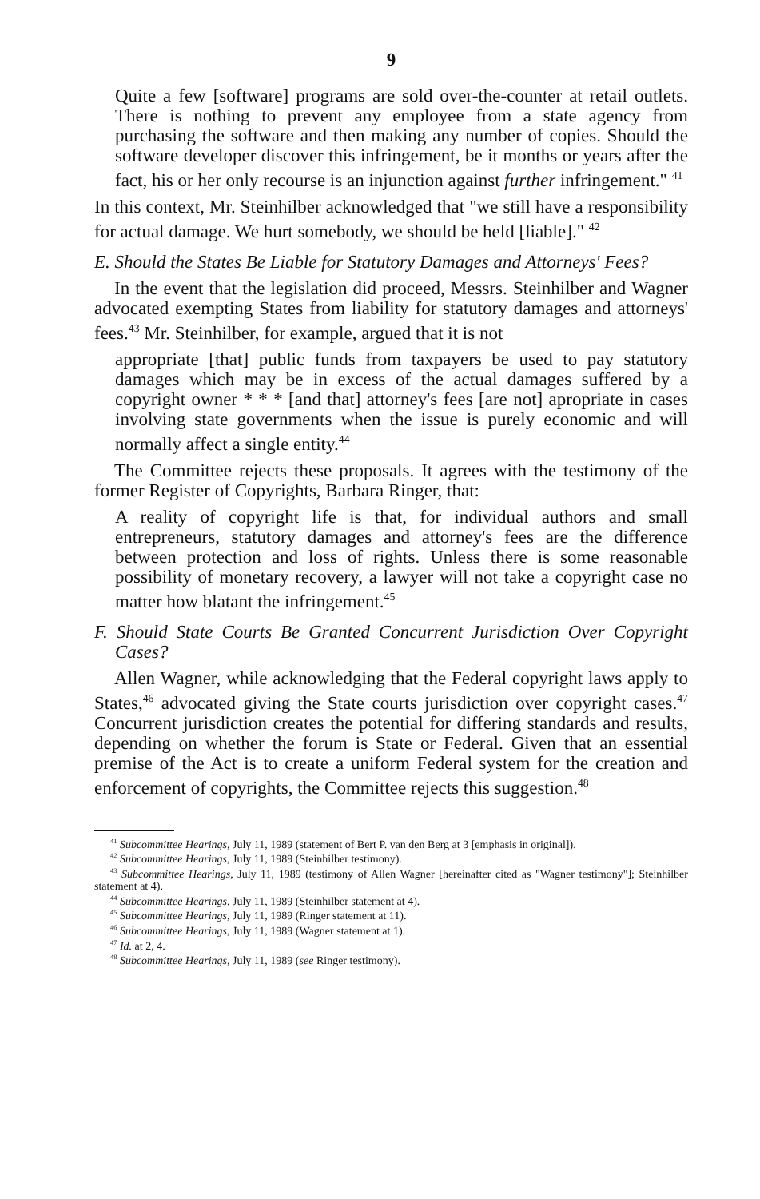9
Quite a few [software] programs are sold over-the-counter at retail outlets. There is nothing to prevent any employee from a state agency from purchasing the software and then making any number of copies. Should the software developer discover this infringement, be it months or years after the fact, his or her only recourse is an injunction against further infringement." <sup>41</sup>
In this context, Mr. Steinhilber acknowledged that "we still have a responsibility for actual damage. We hurt somebody, we should be held [liable]." <sup>42</sup>
E. Should the States Be Liable for Statutory Damages and Attorneys' Fees?
In the event that the legislation did proceed, Messrs. Steinhilber and Wagner advocated exempting States from liability for statutory damages and attorneys' fees.<sup>43</sup> Mr. Steinhilber, for example, argued that it is not
appropriate [that] public funds from taxpayers be used to pay statutory damages which may be in excess of the actual damages suffered by a copyright owner * * * [and that] attorney's fees [are not] apropriate in cases involving state governments when the issue is purely economic and will normally affect a single entity.<sup>44</sup>
The Committee rejects these proposals. It agrees with the testimony of the former Register of Copyrights, Barbara Ringer, that:
A reality of copyright life is that, for individual authors and small entrepreneurs, statutory damages and attorney's fees are the difference between protection and loss of rights. Unless there is some reasonable possibility of monetary recovery, a lawyer will not take a copyright case no matter how blatant the infringement.<sup>45</sup>
F. Should State Courts Be Granted Concurrent Jurisdiction Over Copyright Cases?
Allen Wagner, while acknowledging that the Federal copyright laws apply to States,<sup>46</sup> advocated giving the State courts jurisdiction over copyright cases.<sup>47</sup> Concurrent jurisdiction creates the potential for differing standards and results, depending on whether the forum is State or Federal. Given that an essential premise of the Act is to create a uniform Federal system for the creation and enforcement of copyrights, the Committee rejects this suggestion.<sup>48</sup>
<sup>41</sup> Subcommittee Hearings, July 11, 1989 (statement of Bert P. van den Berg at 3 [emphasis in original]).
<sup>42</sup> Subcommittee Hearings, July 11, 1989 (Steinhilber testimony).
<sup>43</sup> Subcommittee Hearings, July 11, 1989 (testimony of Allen Wagner [hereinafter cited as "Wagner testimony"]; Steinhilber statement at 4).
<sup>44</sup> Subcommittee Hearings, July 11, 1989 (Steinhilber statement at 4).
<sup>45</sup> Subcommittee Hearings, July 11, 1989 (Ringer statement at 11).
<sup>46</sup> Subcommittee Hearings, July 11, 1989 (Wagner statement at 1).
<sup>47</sup> Id. at 2, 4.
<sup>48</sup> Subcommittee Hearings, July 11, 1989 (see Ringer testimony).